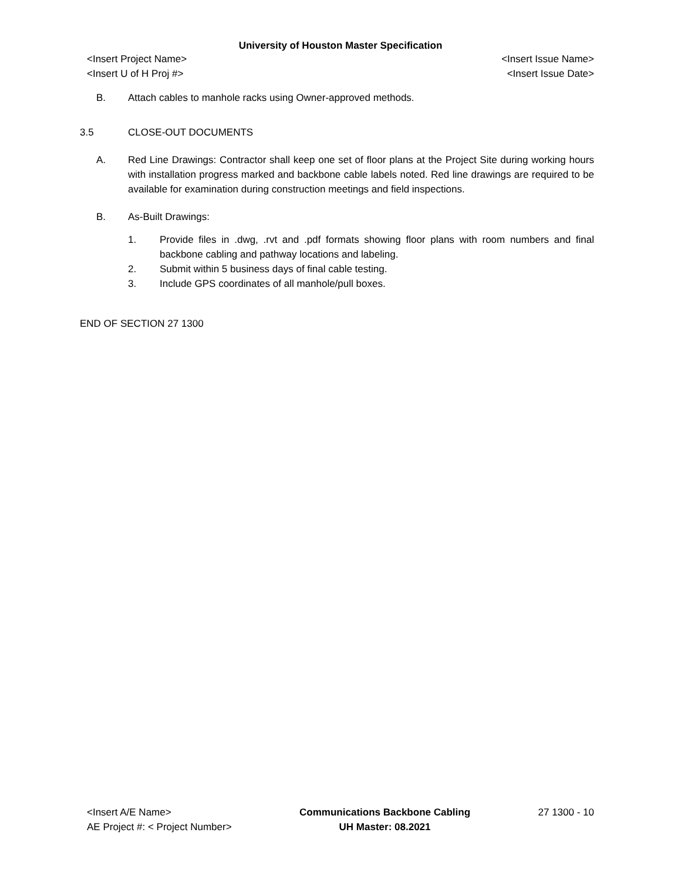University of Houston Master Specification
<Insert Project Name> <Insert Issue Name>
<Insert U of H Proj #> <Insert Issue Date>
B. Attach cables to manhole racks using Owner-approved methods.
3.5 CLOSE-OUT DOCUMENTS
A. Red Line Drawings: Contractor shall keep one set of floor plans at the Project Site during working hours with installation progress marked and backbone cable labels noted. Red line drawings are required to be available for examination during construction meetings and field inspections.
B. As-Built Drawings:
1. Provide files in .dwg, .rvt and .pdf formats showing floor plans with room numbers and final backbone cabling and pathway locations and labeling.
2. Submit within 5 business days of final cable testing.
3. Include GPS coordinates of all manhole/pull boxes.
END OF SECTION 27 1300
<Insert A/E Name>
AE Project #: < Project Number>
Communications Backbone Cabling
UH Master: 08.2021
27 1300 - 10